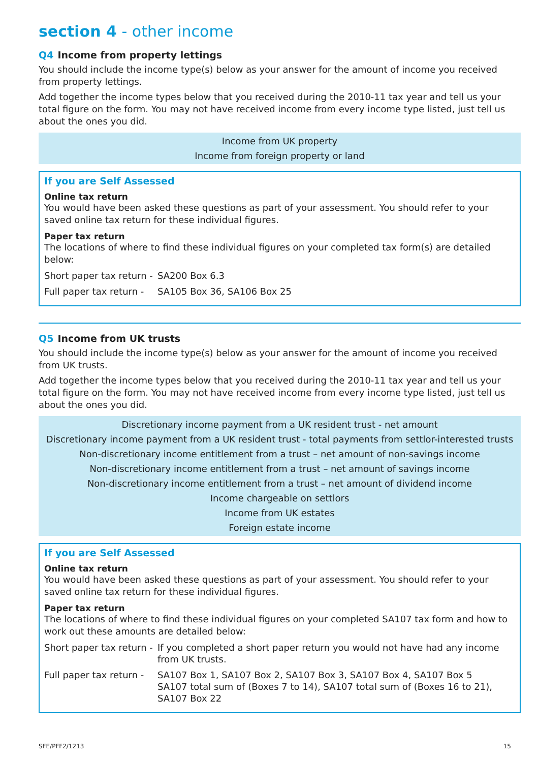section 4 - other income
Q4 Income from property lettings
You should include the income type(s) below as your answer for the amount of income you received from property lettings.
Add together the income types below that you received during the 2010-11 tax year and tell us your total figure on the form. You may not have received income from every income type listed, just tell us about the ones you did.
Income from UK property
Income from foreign property or land
If you are Self Assessed
Online tax return
You would have been asked these questions as part of your assessment. You should refer to your saved online tax return for these individual figures.
Paper tax return
The locations of where to find these individual figures on your completed tax form(s) are detailed below:
Short paper tax return -
SA200 Box 6.3
Full paper tax return -
SA105 Box 36, SA106 Box 25
Q5 Income from UK trusts
You should include the income type(s) below as your answer for the amount of income you received from UK trusts.
Add together the income types below that you received during the 2010-11 tax year and tell us your total figure on the form. You may not have received income from every income type listed, just tell us about the ones you did.
Discretionary income payment from a UK resident trust - net amount
Discretionary income payment from a UK resident trust - total payments from settlor-interested trusts
Non-discretionary income entitlement from a trust – net amount of non-savings income
Non-discretionary income entitlement from a trust – net amount of savings income
Non-discretionary income entitlement from a trust – net amount of dividend income
Income chargeable on settlors
Income from UK estates
Foreign estate income
If you are Self Assessed
Online tax return
You would have been asked these questions as part of your assessment. You should refer to your saved online tax return for these individual figures.
Paper tax return
The locations of where to find these individual figures on your completed SA107 tax form and how to work out these amounts are detailed below:
Short paper tax return -
If you completed a short paper return you would not have had any income from UK trusts.
Full paper tax return -
SA107 Box 1, SA107 Box 2, SA107 Box 3, SA107 Box 4, SA107 Box 5
SA107 total sum of (Boxes 7 to 14), SA107 total sum of (Boxes 16 to 21),
SA107 Box 22
SFE/PFF2/1213 15